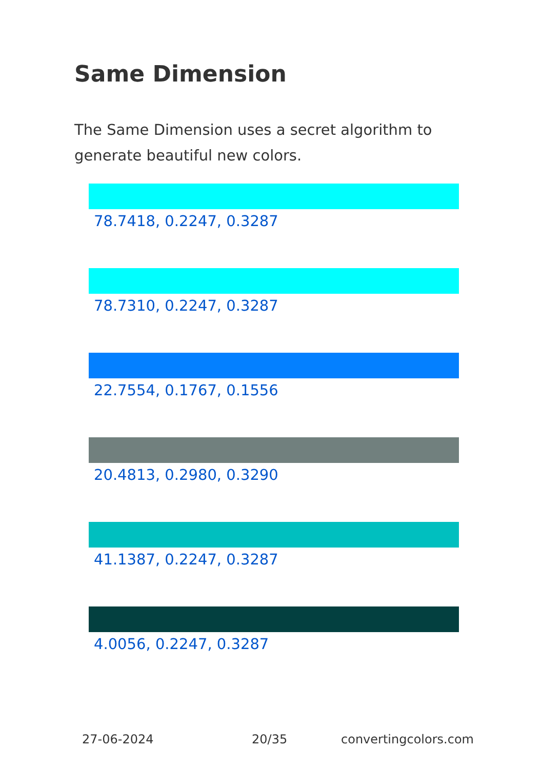Same Dimension
The Same Dimension uses a secret algorithm to generate beautiful new colors.
78.7418, 0.2247, 0.3287
78.7310, 0.2247, 0.3287
22.7554, 0.1767, 0.1556
20.4813, 0.2980, 0.3290
41.1387, 0.2247, 0.3287
4.0056, 0.2247, 0.3287
27-06-2024 20/35 convertingcolors.com